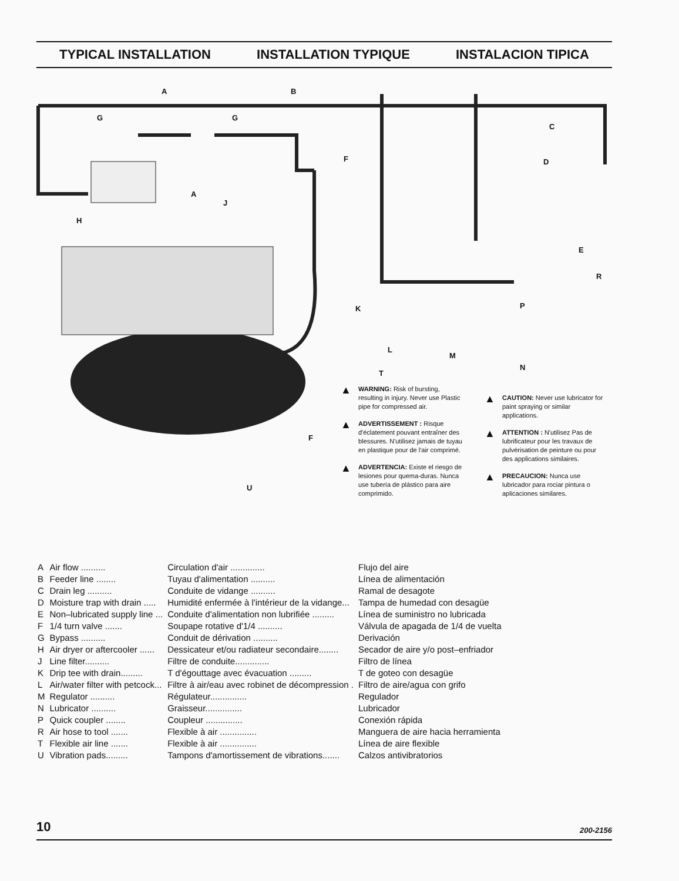TYPICAL INSTALLATION INSTALLATION TYPIQUE INSTALACION TIPICA
A
B
G
G
C
D
E
F
A
J
H
K
L
M
N
P
R
T
F
U
▲ WARNING: Risk of bursting, resulting in injury. Never use Plastic pipe for compressed air.
▲ ADVERTISSEMENT : Risque d'éclatement pouvant entraîner des blessures. N'utilisez jamais de tuyau en plastique pour de l'air comprimé.
▲ ADVERTENCIA: Existe el riesgo de lesiones pour quema-duras. Nunca use tubería de plástico para aire comprimido.
▲ CAUTION: Never use lubricator for paint spraying or similar applications.
▲ ATTENTION : N'utilisez Pas de lubrificateur pour les travaux de pulvérisation de peinture ou pour des applications similaires.
▲ PRECAUCION: Nunca use lubricador para rociar pintura o aplicaciones similares.
| A | Air flow .......... | Circulation d'air .............. | Flujo del aire |
| B | Feeder line ........ | Tuyau d'alimentation .......... | Línea de alimentación |
| C | Drain leg .......... | Conduite de vidange .......... | Ramal de desagote |
| D | Moisture trap with drain ..... | Humidité enfermée à l'intérieur de la vidange... | Tampa de humedad con desagüe |
| E | Non–lubricated supply line ... | Conduite d'alimentation non lubrifiée ......... | Línea de suministro no lubricada |
| F | 1/4 turn valve ....... | Soupape rotative d'1/4 .......... | Válvula de apagada de 1/4 de vuelta |
| G | Bypass .......... | Conduit de dérivation .......... | Derivación |
| H | Air dryer or aftercooler ...... | Dessicateur et/ou radiateur secondaire........ | Secador de aire y/o post–enfriador |
| J | Line filter.......... | Filtre de conduite.............. | Filtro de línea |
| K | Drip tee with drain......... | T d'égouttage avec évacuation ......... | T de goteo con desagüe |
| L | Air/water filter with petcock... | Filtre à air/eau avec robinet de décompression . | Filtro de aire/agua con grifo |
| M | Regulator .......... | Régulateur............... | Regulador |
| N | Lubricator .......... | Graisseur............... | Lubricador |
| P | Quick coupler ........ | Coupleur ............... | Conexión rápida |
| R | Air hose to tool ....... | Flexible à air ............... | Manguera de aire hacia herramienta |
| T | Flexible air line ....... | Flexible à air ............... | Línea de aire flexible |
| U | Vibration pads......... | Tampons d'amortissement de vibrations....... | Calzos antivibratorios |
10 200-2156